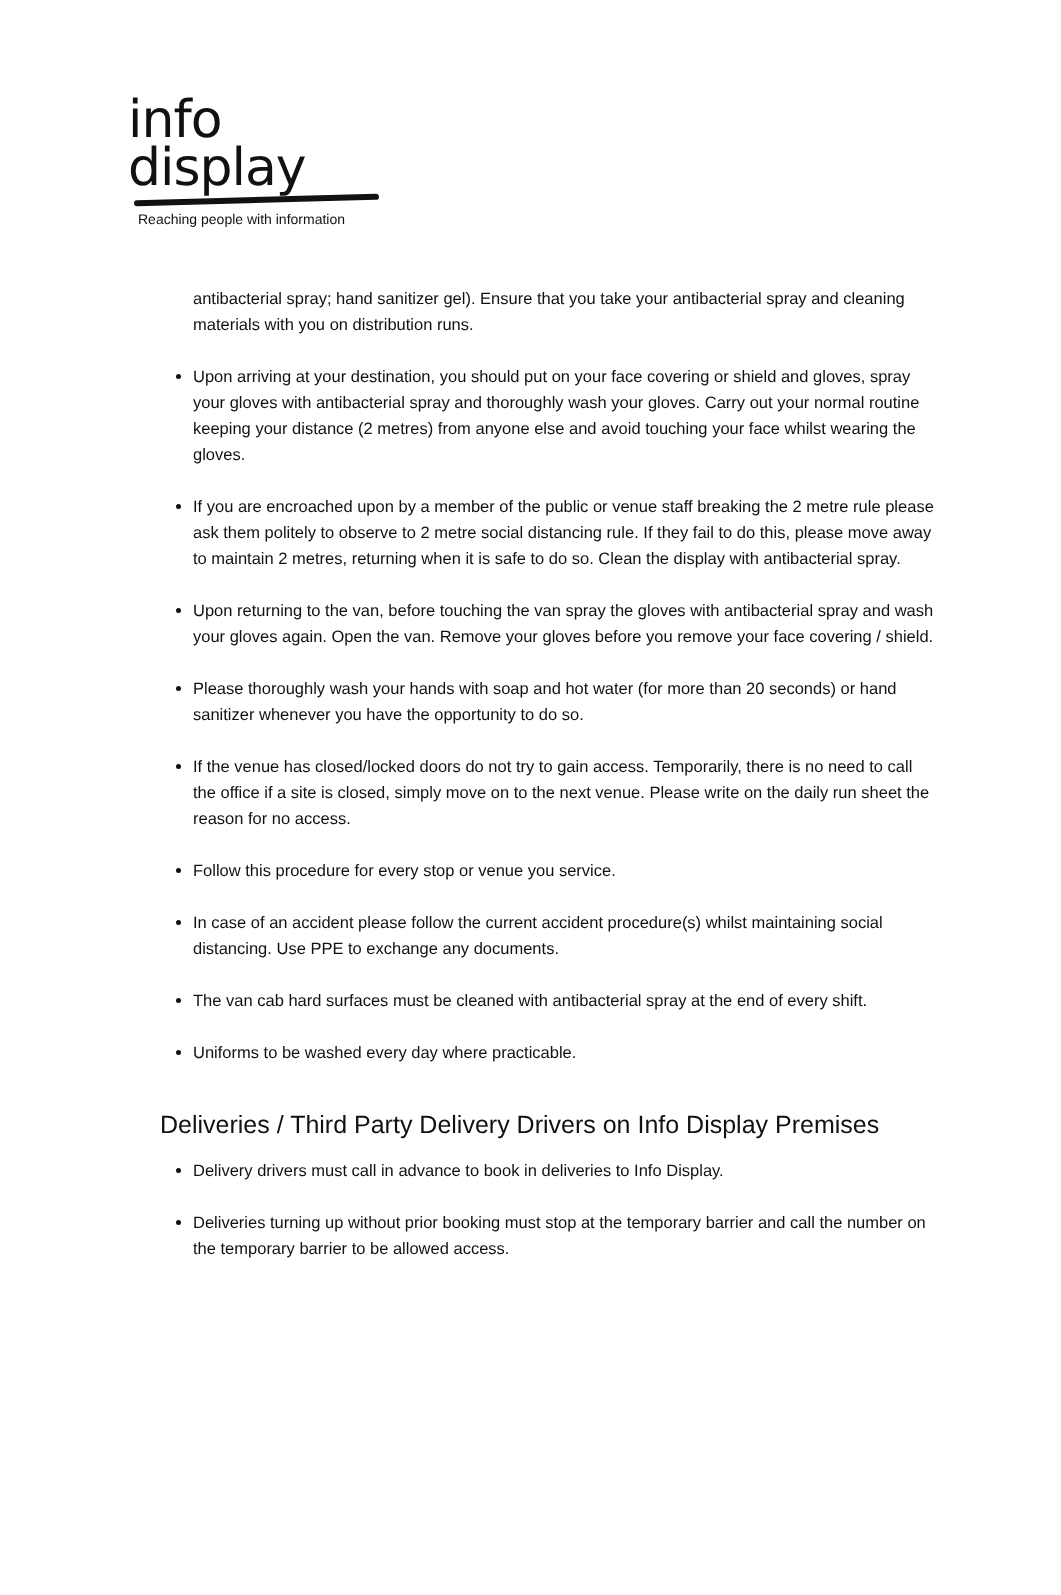info
display
Reaching people with information
antibacterial spray; hand sanitizer gel). Ensure that you take your antibacterial spray and cleaning materials with you on distribution runs.
Upon arriving at your destination, you should put on your face covering or shield and gloves, spray your gloves with antibacterial spray and thoroughly wash your gloves. Carry out your normal routine keeping your distance (2 metres) from anyone else and avoid touching your face whilst wearing the gloves.
If you are encroached upon by a member of the public or venue staff breaking the 2 metre rule please ask them politely to observe to 2 metre social distancing rule. If they fail to do this, please move away to maintain 2 metres, returning when it is safe to do so. Clean the display with antibacterial spray.
Upon returning to the van, before touching the van spray the gloves with antibacterial spray and wash your gloves again. Open the van. Remove your gloves before you remove your face covering / shield.
Please thoroughly wash your hands with soap and hot water (for more than 20 seconds) or hand sanitizer whenever you have the opportunity to do so.
If the venue has closed/locked doors do not try to gain access. Temporarily, there is no need to call the office if a site is closed, simply move on to the next venue. Please write on the daily run sheet the reason for no access.
Follow this procedure for every stop or venue you service.
In case of an accident please follow the current accident procedure(s) whilst maintaining social distancing. Use PPE to exchange any documents.
The van cab hard surfaces must be cleaned with antibacterial spray at the end of every shift.
Uniforms to be washed every day where practicable.
Deliveries / Third Party Delivery Drivers on Info Display Premises
Delivery drivers must call in advance to book in deliveries to Info Display.
Deliveries turning up without prior booking must stop at the temporary barrier and call the number on the temporary barrier to be allowed access.